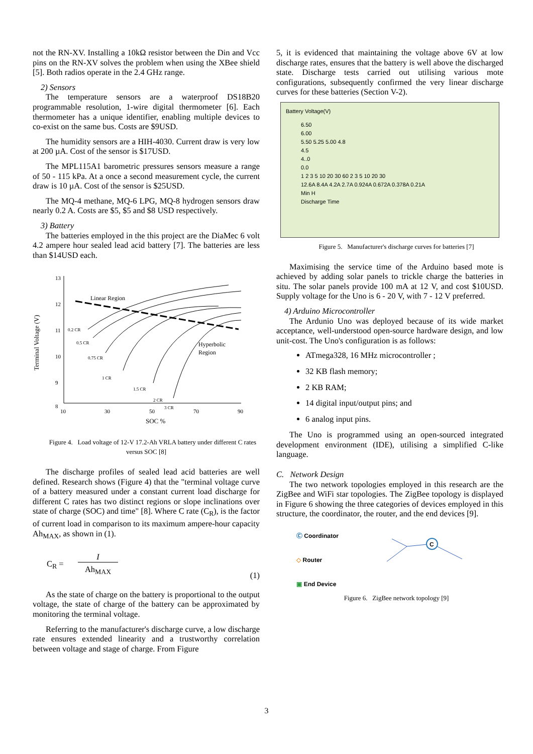not the RN-XV. Installing a 10kΩ resistor between the Din and Vcc pins on the RN-XV solves the problem when using the XBee shield [5]. Both radios operate in the 2.4 GHz range.
2) Sensors
The temperature sensors are a waterproof DS18B20 programmable resolution, 1-wire digital thermometer [6]. Each thermometer has a unique identifier, enabling multiple devices to co-exist on the same bus. Costs are $9USD.
The humidity sensors are a HIH-4030. Current draw is very low at 200 µA. Cost of the sensor is $17USD.
The MPL115A1 barometric pressures sensors measure a range of 50 - 115 kPa. At a once a second measurement cycle, the current draw is 10 µA. Cost of the sensor is $25USD.
The MQ-4 methane, MQ-6 LPG, MQ-8 hydrogen sensors draw nearly 0.2 A. Costs are $5, $5 and $8 USD respectively.
3) Battery
The batteries employed in the this project are the DiaMec 6 volt 4.2 ampere hour sealed lead acid battery [7]. The batteries are less than $14USD each.
Terminal Voltage (V)
13
12
11
10
9
8
10
30
50
70
90
SOC %
Linear Region
Hyperbolic
Region
0.2 CR
0.5 CR
0.75 CR
1 CR
1.5 CR
2 CR
3 CR
Figure 4. Load voltage of 12-V 17.2-Ah VRLA battery under different C rates versus SOC [8]
The discharge profiles of sealed lead acid batteries are well defined. Research shows (Figure 4) that the "terminal voltage curve of a battery measured under a constant current load discharge for different C rates has two distinct regions or slope inclinations over state of charge (SOC) and time" [8]. Where C rate (C<sub>R</sub>), is the factor of current load in comparison to its maximum ampere-hour capacity Ah<sub>MAX</sub>, as shown in (1).
C<sub>R</sub> = I
Ah<sub>MAX</sub> (1)
As the state of charge on the battery is proportional to the output voltage, the state of charge of the battery can be approximated by monitoring the terminal voltage.
Referring to the manufacturer's discharge curve, a low discharge rate ensures extended linearity and a trustworthy correlation between voltage and stage of charge. From Figure
5, it is evidenced that maintaining the voltage above 6V at low discharge rates, ensures that the battery is well above the discharged state. Discharge tests carried out utilising various mote configurations, subsequently confirmed the very linear discharge curves for these batteries (Section V-2).
Battery Voltage(V)
6.50
6.00
5.50 5.25 5.00 4.8
4.5
4..0
0.0
1 2 3 5 10 20 30 60 2 3 5 10 20 30
12.6A 8.4A 4.2A 2.7A 0.924A 0.672A 0.378A 0.21A
Min H
Discharge Time
Figure 5. Manufacturer's discharge curves for batteries [7]
Maximising the service time of the Arduino based mote is achieved by adding solar panels to trickle charge the batteries in situ. The solar panels provide 100 mA at 12 V, and cost $10USD. Supply voltage for the Uno is 6 - 20 V, with 7 - 12 V preferred.
4) Arduino Microcontroller
The Ardunio Uno was deployed because of its wide market acceptance, well-understood open-source hardware design, and low unit-cost. The Uno's configuration is as follows:
ATmega328, 16 MHz microcontroller ;
32 KB flash memory;
2 KB RAM;
14 digital input/output pins; and
6 analog input pins.
The Uno is programmed using an open-sourced integrated development environment (IDE), utilising a simplified C-like language.
C. Network Design
The two network topologies employed in this research are the ZigBee and WiFi star topologies. The ZigBee topology is displayed in Figure 6 showing the three categories of devices employed in this structure, the coordinator, the router, and the end devices [9].
Ⓒ Coordinator
◇ Router
▣ End Device
C
Figure 6. ZigBee network topology [9]
3